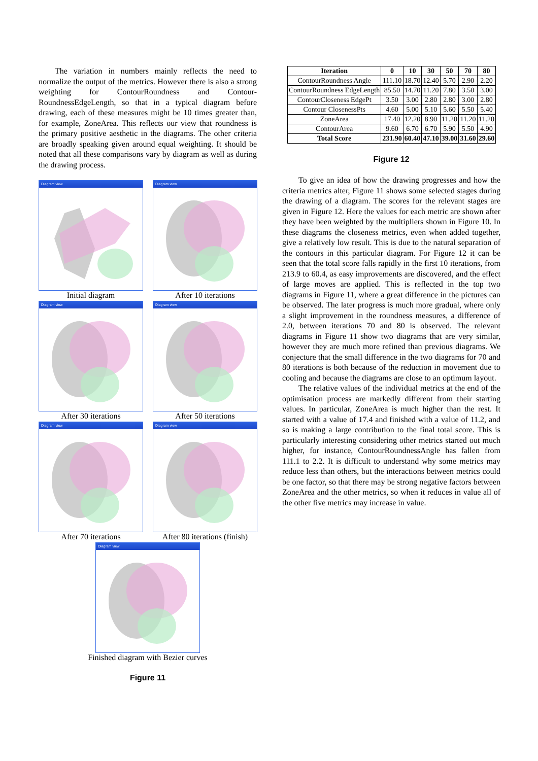The variation in numbers mainly reflects the need to normalize the output of the metrics. However there is also a strong weighting for ContourRoundness and Contour-RoundnessEdgeLength, so that in a typical diagram before drawing, each of these measures might be 10 times greater than, for example, ZoneArea. This reflects our view that roundness is the primary positive aesthetic in the diagrams. The other criteria are broadly speaking given around equal weighting. It should be noted that all these comparisons vary by diagram as well as during the drawing process.
Diagram view
Initial diagram
Diagram view
After 10 iterations
Diagram view
After 30 iterations
Diagram view
After 50 iterations
Diagram view
After 70 iterations
Diagram view
After 80 iterations (finish)
Diagram view
Finished diagram with Bezier curves
Figure 11
| Iteration | 0 | 10 | 30 | 50 | 70 | 80 |
| --- | --- | --- | --- | --- | --- | --- |
| ContourRoundness Angle | 111.10 | 18.70 | 12.40 | 5.70 | 2.90 | 2.20 |
| ContourRoundness EdgeLength | 85.50 | 14.70 | 11.20 | 7.80 | 3.50 | 3.00 |
| ContourCloseness EdgePt | 3.50 | 3.00 | 2.80 | 2.80 | 3.00 | 2.80 |
| Contour ClosenessPts | 4.60 | 5.00 | 5.10 | 5.60 | 5.50 | 5.40 |
| ZoneArea | 17.40 | 12.20 | 8.90 | 11.20 | 11.20 | 11.20 |
| ContourArea | 9.60 | 6.70 | 6.70 | 5.90 | 5.50 | 4.90 |
| Total Score | 231.90 | 60.40 | 47.10 | 39.00 | 31.60 | 29.60 |
Figure 12
To give an idea of how the drawing progresses and how the criteria metrics alter, Figure 11 shows some selected stages during the drawing of a diagram. The scores for the relevant stages are given in Figure 12. Here the values for each metric are shown after they have been weighted by the multipliers shown in Figure 10. In these diagrams the closeness metrics, even when added together, give a relatively low result. This is due to the natural separation of the contours in this particular diagram. For Figure 12 it can be seen that the total score falls rapidly in the first 10 iterations, from 213.9 to 60.4, as easy improvements are discovered, and the effect of large moves are applied. This is reflected in the top two diagrams in Figure 11, where a great difference in the pictures can be observed. The later progress is much more gradual, where only a slight improvement in the roundness measures, a difference of 2.0, between iterations 70 and 80 is observed. The relevant diagrams in Figure 11 show two diagrams that are very similar, however they are much more refined than previous diagrams. We conjecture that the small difference in the two diagrams for 70 and 80 iterations is both because of the reduction in movement due to cooling and because the diagrams are close to an optimum layout.
The relative values of the individual metrics at the end of the optimisation process are markedly different from their starting values. In particular, ZoneArea is much higher than the rest. It started with a value of 17.4 and finished with a value of 11.2, and so is making a large contribution to the final total score. This is particularly interesting considering other metrics started out much higher, for instance, ContourRoundnessAngle has fallen from 111.1 to 2.2. It is difficult to understand why some metrics may reduce less than others, but the interactions between metrics could be one factor, so that there may be strong negative factors between ZoneArea and the other metrics, so when it reduces in value all of the other five metrics may increase in value.